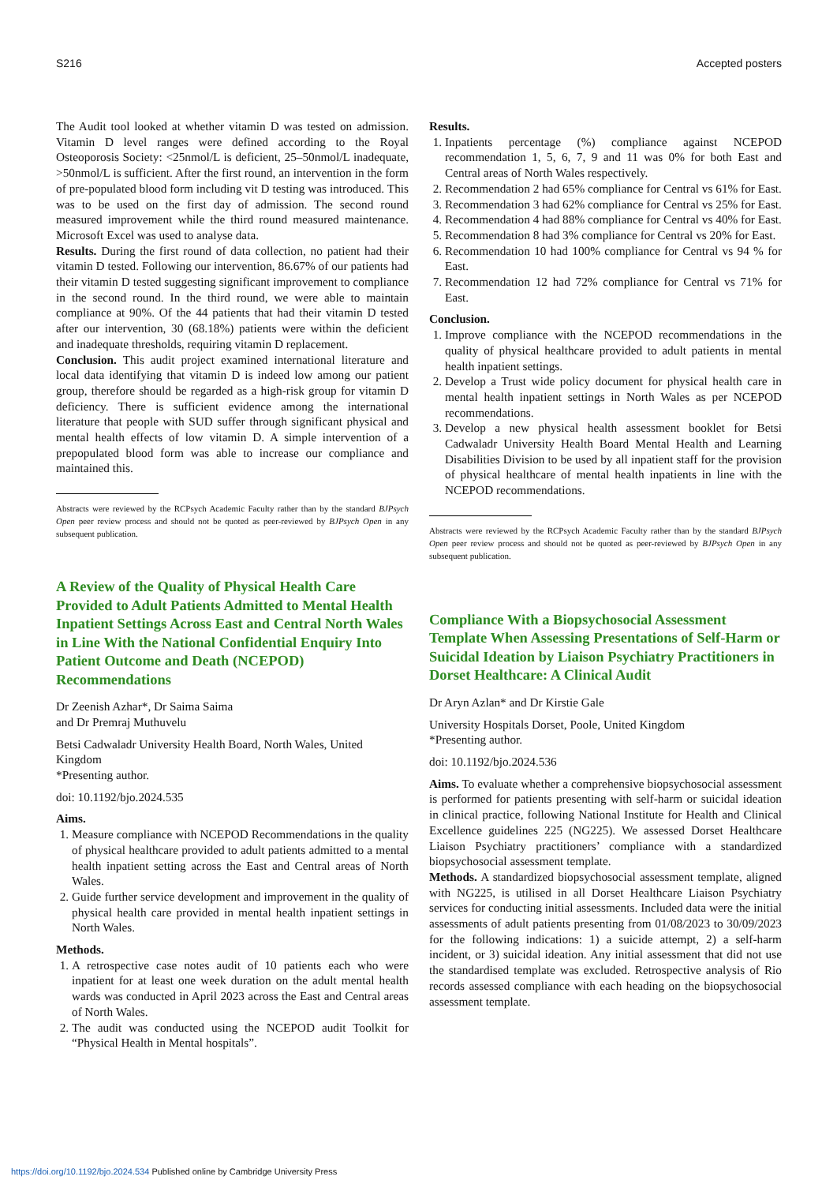S216 Accepted posters
The Audit tool looked at whether vitamin D was tested on admission. Vitamin D level ranges were defined according to the Royal Osteoporosis Society: <25nmol/L is deficient, 25–50nmol/L inadequate, >50nmol/L is sufficient. After the first round, an intervention in the form of pre-populated blood form including vit D testing was introduced. This was to be used on the first day of admission. The second round measured improvement while the third round measured maintenance. Microsoft Excel was used to analyse data.
Results. During the first round of data collection, no patient had their vitamin D tested. Following our intervention, 86.67% of our patients had their vitamin D tested suggesting significant improvement to compliance in the second round. In the third round, we were able to maintain compliance at 90%. Of the 44 patients that had their vitamin D tested after our intervention, 30 (68.18%) patients were within the deficient and inadequate thresholds, requiring vitamin D replacement.
Conclusion. This audit project examined international literature and local data identifying that vitamin D is indeed low among our patient group, therefore should be regarded as a high-risk group for vitamin D deficiency. There is sufficient evidence among the international literature that people with SUD suffer through significant physical and mental health effects of low vitamin D. A simple intervention of a prepopulated blood form was able to increase our compliance and maintained this.
Abstracts were reviewed by the RCPsych Academic Faculty rather than by the standard BJPsych Open peer review process and should not be quoted as peer-reviewed by BJPsych Open in any subsequent publication.
A Review of the Quality of Physical Health Care Provided to Adult Patients Admitted to Mental Health Inpatient Settings Across East and Central North Wales in Line With the National Confidential Enquiry Into Patient Outcome and Death (NCEPOD) Recommendations
Dr Zeenish Azhar*, Dr Saima Saima
and Dr Premraj Muthuvelu
Betsi Cadwaladr University Health Board, North Wales, United Kingdom
*Presenting author.
doi: 10.1192/bjo.2024.535
Aims.
1. Measure compliance with NCEPOD Recommendations in the quality of physical healthcare provided to adult patients admitted to a mental health inpatient setting across the East and Central areas of North Wales.
2. Guide further service development and improvement in the quality of physical health care provided in mental health inpatient settings in North Wales.
Methods.
1. A retrospective case notes audit of 10 patients each who were inpatient for at least one week duration on the adult mental health wards was conducted in April 2023 across the East and Central areas of North Wales.
2. The audit was conducted using the NCEPOD audit Toolkit for “Physical Health in Mental hospitals”.
Results.
1. Inpatients percentage (%) compliance against NCEPOD recommendation 1, 5, 6, 7, 9 and 11 was 0% for both East and Central areas of North Wales respectively.
2. Recommendation 2 had 65% compliance for Central vs 61% for East.
3. Recommendation 3 had 62% compliance for Central vs 25% for East.
4. Recommendation 4 had 88% compliance for Central vs 40% for East.
5. Recommendation 8 had 3% compliance for Central vs 20% for East.
6. Recommendation 10 had 100% compliance for Central vs 94 % for East.
7. Recommendation 12 had 72% compliance for Central vs 71% for East.
Conclusion.
1. Improve compliance with the NCEPOD recommendations in the quality of physical healthcare provided to adult patients in mental health inpatient settings.
2. Develop a Trust wide policy document for physical health care in mental health inpatient settings in North Wales as per NCEPOD recommendations.
3. Develop a new physical health assessment booklet for Betsi Cadwaladr University Health Board Mental Health and Learning Disabilities Division to be used by all inpatient staff for the provision of physical healthcare of mental health inpatients in line with the NCEPOD recommendations.
Abstracts were reviewed by the RCPsych Academic Faculty rather than by the standard BJPsych Open peer review process and should not be quoted as peer-reviewed by BJPsych Open in any subsequent publication.
Compliance With a Biopsychosocial Assessment Template When Assessing Presentations of Self-Harm or Suicidal Ideation by Liaison Psychiatry Practitioners in Dorset Healthcare: A Clinical Audit
Dr Aryn Azlan* and Dr Kirstie Gale
University Hospitals Dorset, Poole, United Kingdom
*Presenting author.
doi: 10.1192/bjo.2024.536
Aims. To evaluate whether a comprehensive biopsychosocial assessment is performed for patients presenting with self-harm or suicidal ideation in clinical practice, following National Institute for Health and Clinical Excellence guidelines 225 (NG225). We assessed Dorset Healthcare Liaison Psychiatry practitioners’ compliance with a standardized biopsychosocial assessment template.
Methods. A standardized biopsychosocial assessment template, aligned with NG225, is utilised in all Dorset Healthcare Liaison Psychiatry services for conducting initial assessments. Included data were the initial assessments of adult patients presenting from 01/08/2023 to 30/09/2023 for the following indications: 1) a suicide attempt, 2) a self-harm incident, or 3) suicidal ideation. Any initial assessment that did not use the standardised template was excluded. Retrospective analysis of Rio records assessed compliance with each heading on the biopsychosocial assessment template.
https://doi.org/10.1192/bjo.2024.534 Published online by Cambridge University Press